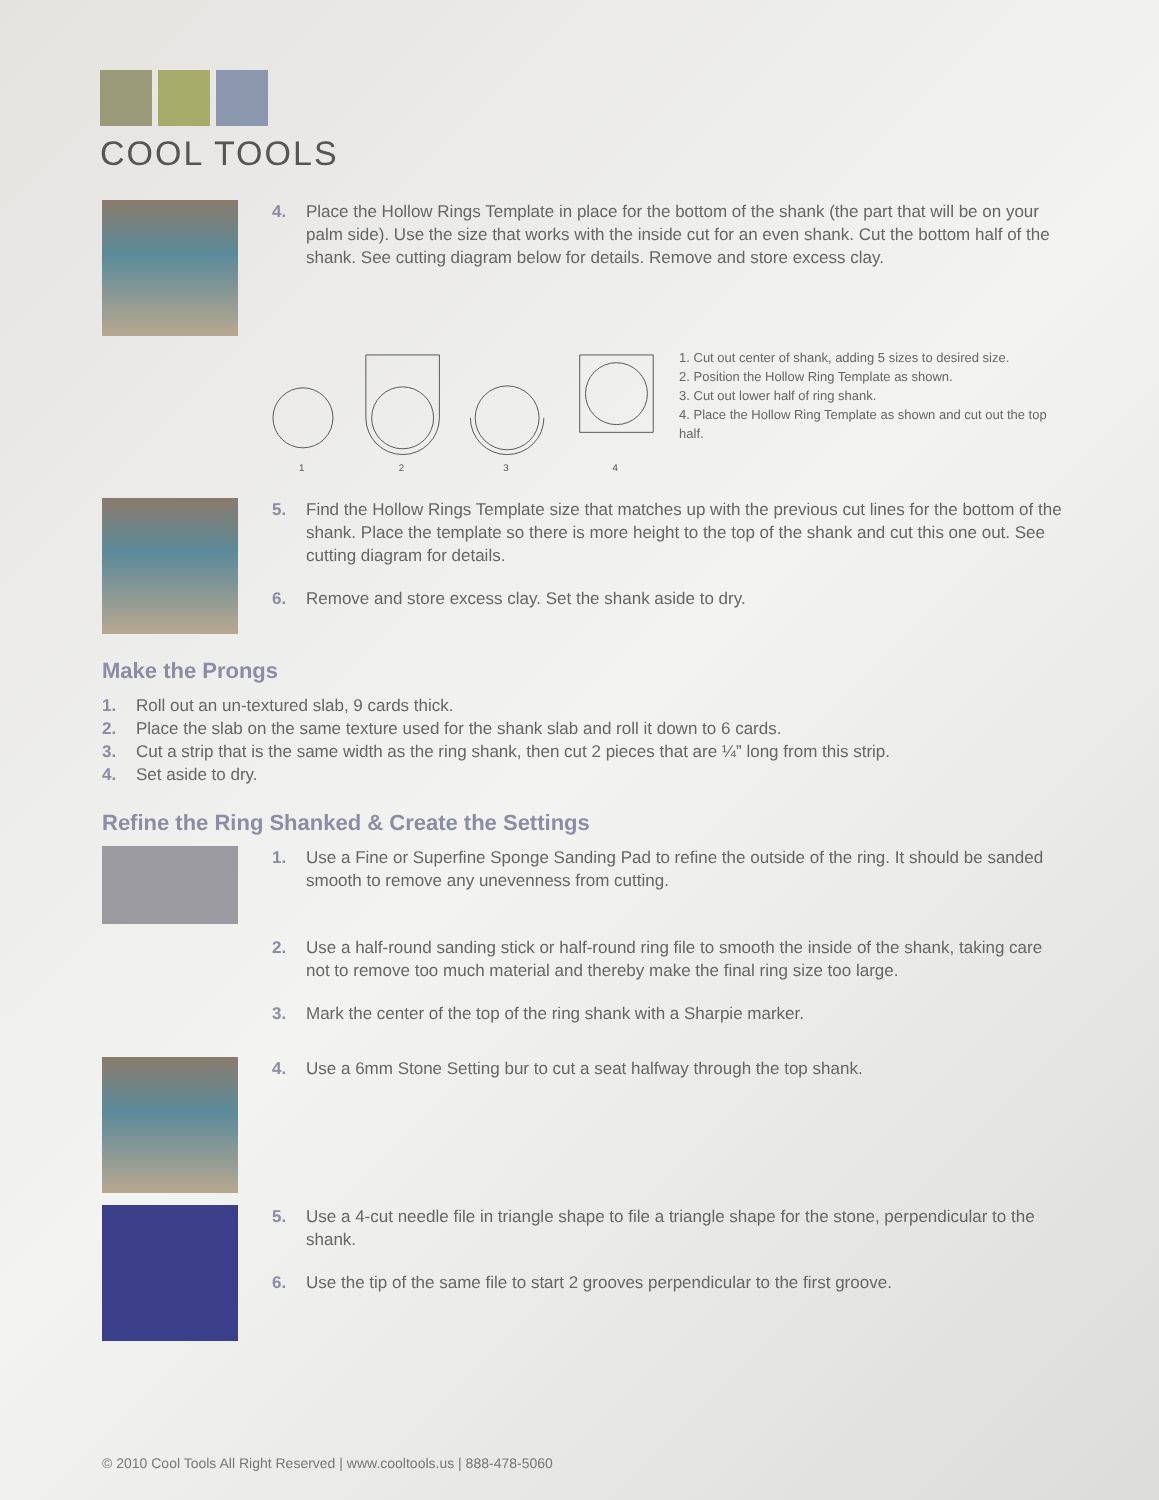COOL TOOLS
4. Place the Hollow Rings Template in place for the bottom of the shank (the part that will be on your palm side). Use the size that works with the inside cut for an even shank. Cut the bottom half of the shank. See cutting diagram below for details. Remove and store excess clay.
1
2
3
4
1. Cut out center of shank, adding 5 sizes to desired size.
2. Position the Hollow Ring Template as shown.
3. Cut out lower half of ring shank.
4. Place the Hollow Ring Template as shown and cut out the top half.
5. Find the Hollow Rings Template size that matches up with the previous cut lines for the bottom of the shank. Place the template so there is more height to the top of the shank and cut this one out. See cutting diagram for details.
6. Remove and store excess clay. Set the shank aside to dry.
Make the Prongs
1. Roll out an un-textured slab, 9 cards thick.
2. Place the slab on the same texture used for the shank slab and roll it down to 6 cards.
3. Cut a strip that is the same width as the ring shank, then cut 2 pieces that are ¼” long from this strip.
4. Set aside to dry.
Refine the Ring Shanked & Create the Settings
1. Use a Fine or Superfine Sponge Sanding Pad to refine the outside of the ring. It should be sanded smooth to remove any unevenness from cutting.
2. Use a half-round sanding stick or half-round ring file to smooth the inside of the shank, taking care not to remove too much material and thereby make the final ring size too large.
3. Mark the center of the top of the ring shank with a Sharpie marker.
4. Use a 6mm Stone Setting bur to cut a seat halfway through the top shank.
5. Use a 4-cut needle file in triangle shape to file a triangle shape for the stone, perpendicular to the shank.
6. Use the tip of the same file to start 2 grooves perpendicular to the first groove.
© 2010 Cool Tools All Right Reserved | www.cooltools.us | 888-478-5060